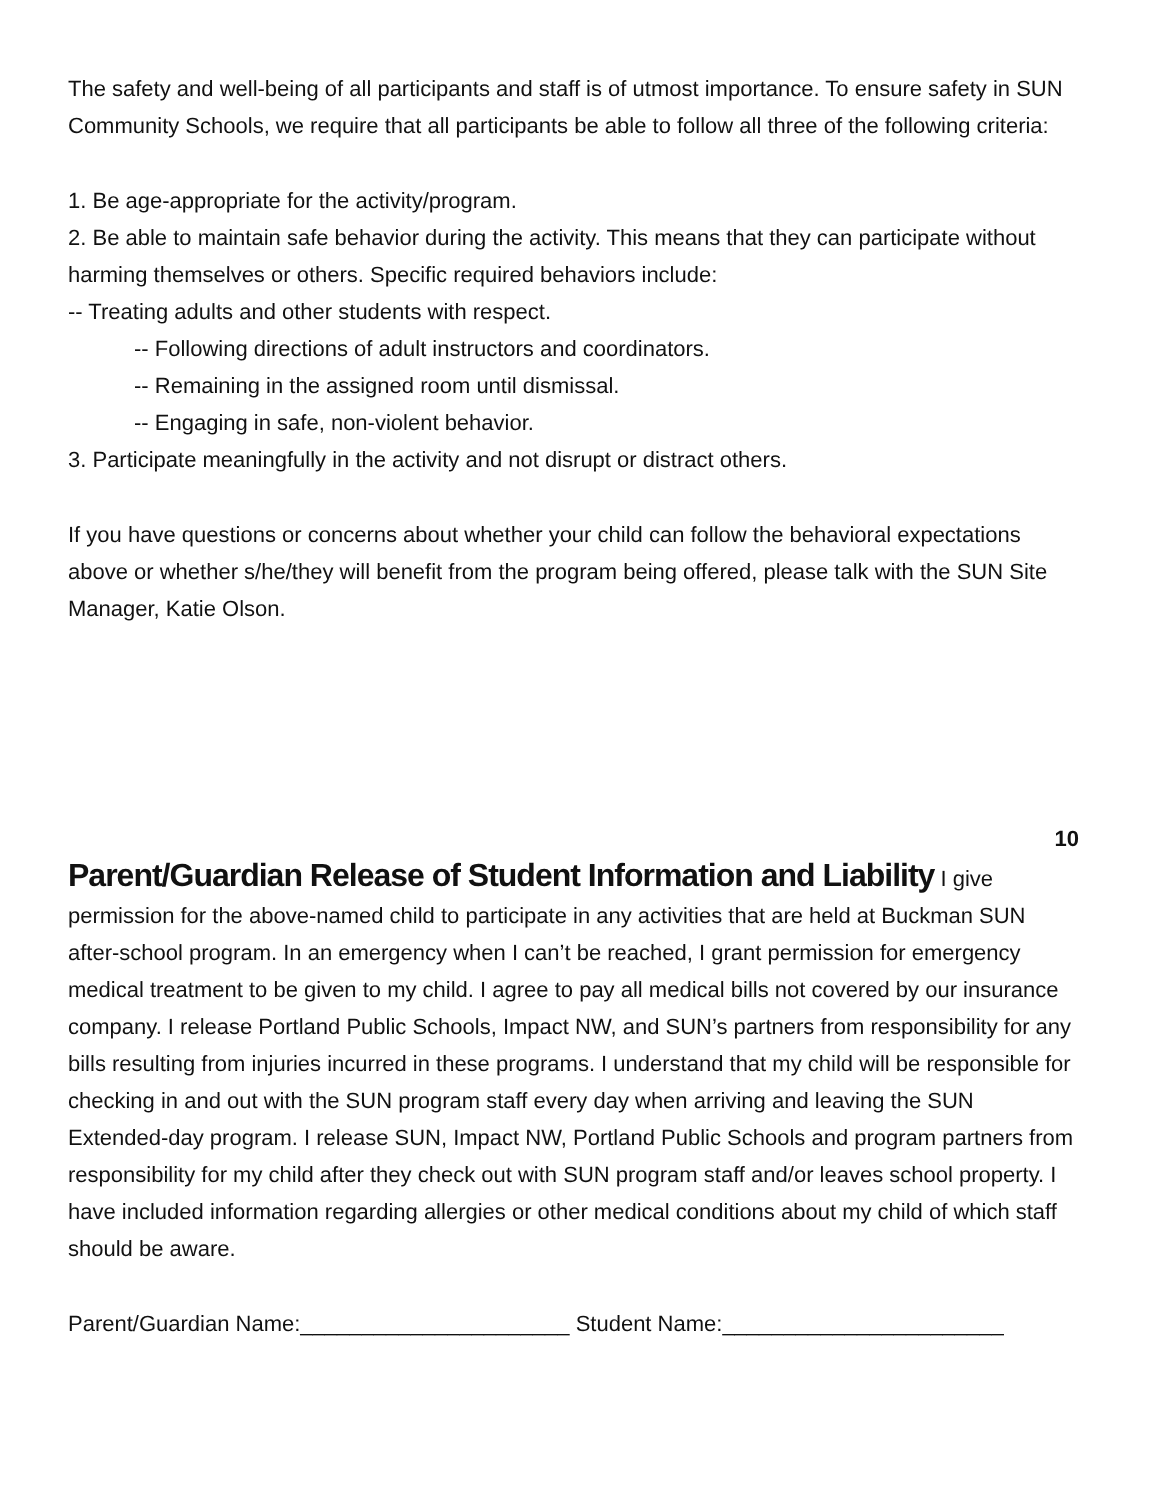The safety and well-being of all participants and staff is of utmost importance. To ensure safety in SUN Community Schools, we require that all participants be able to follow all three of the following criteria:
1. Be age-appropriate for the activity/program.
2. Be able to maintain safe behavior during the activity. This means that they can participate without harming themselves or others. Specific required behaviors include:
-- Treating adults and other students with respect.
-- Following directions of adult instructors and coordinators.
-- Remaining in the assigned room until dismissal.
-- Engaging in safe, non-violent behavior.
3. Participate meaningfully in the activity and not disrupt or distract others.
If you have questions or concerns about whether your child can follow the behavioral expectations above or whether s/he/they will benefit from the program being offered, please talk with the SUN Site Manager, Katie Olson.
10
Parent/Guardian Release of Student Information and Liability
I give permission for the above-named child to participate in any activities that are held at Buckman SUN after-school program. In an emergency when I can’t be reached, I grant permission for emergency medical treatment to be given to my child. I agree to pay all medical bills not covered by our insurance company. I release Portland Public Schools, Impact NW, and SUN’s partners from responsibility for any bills resulting from injuries incurred in these programs. I understand that my child will be responsible for checking in and out with the SUN program staff every day when arriving and leaving the SUN Extended-day program. I release SUN, Impact NW, Portland Public Schools and program partners from responsibility for my child after they check out with SUN program staff and/or leaves school property. I have included information regarding allergies or other medical conditions about my child of which staff should be aware.
Parent/Guardian Name:______________________ Student Name:_______________________